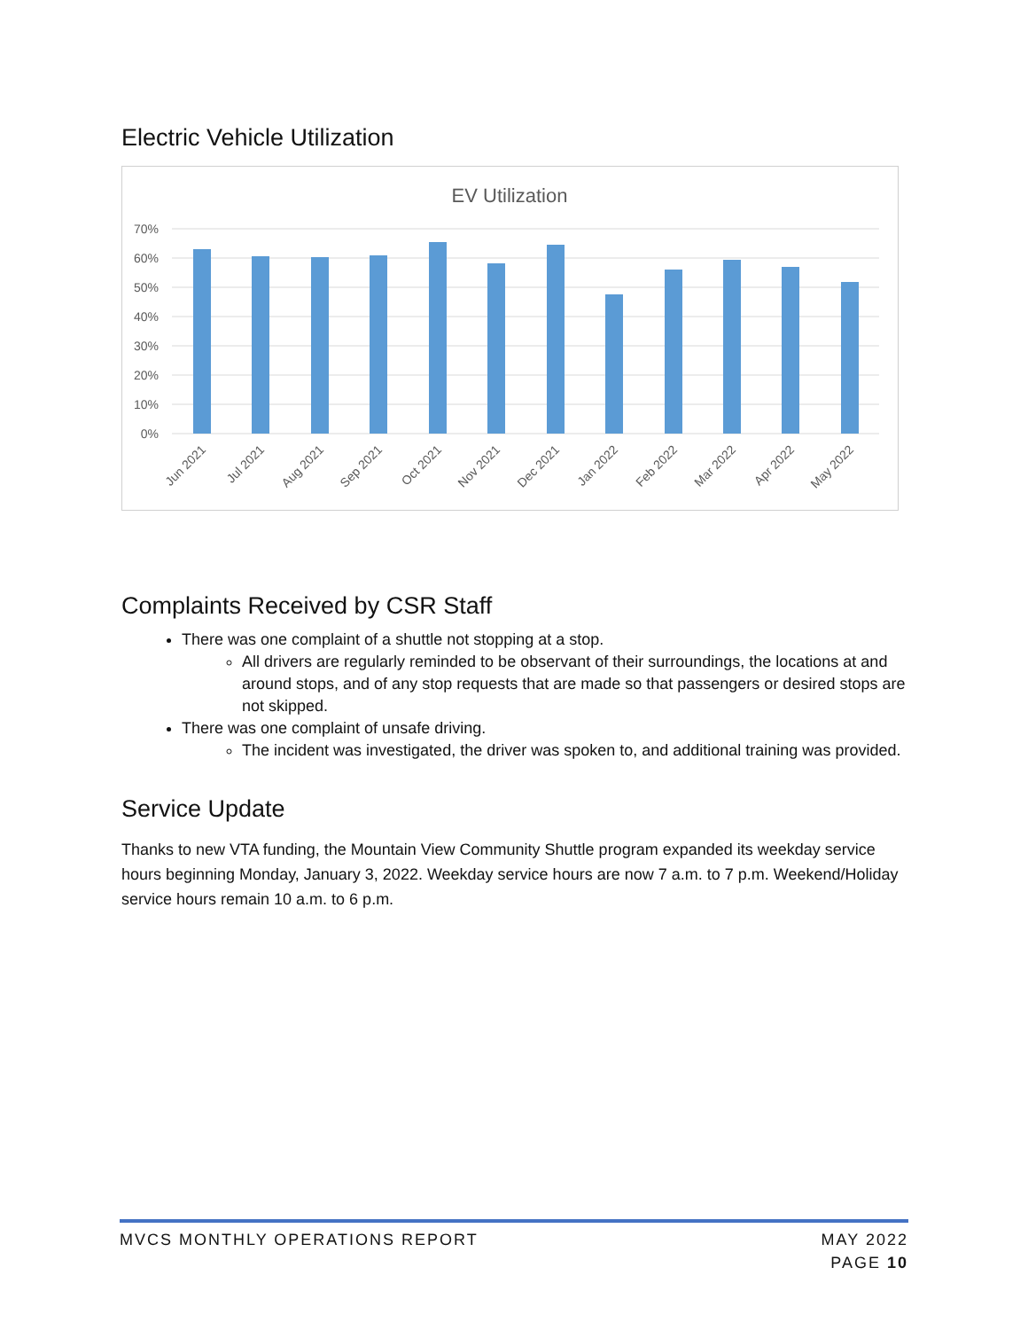Electric Vehicle Utilization
EV Utilization
70%
60%
50%
40%
30%
20%
10%
0%
Jun 2021
Jul 2021
Aug 2021
Sep 2021
Oct 2021
Nov 2021
Dec 2021
Jan 2022
Feb 2022
Mar 2022
Apr 2022
May 2022
Complaints Received by CSR Staff
There was one complaint of a shuttle not stopping at a stop.
All drivers are regularly reminded to be observant of their surroundings, the locations at and around stops, and of any stop requests that are made so that passengers or desired stops are not skipped.
There was one complaint of unsafe driving.
The incident was investigated, the driver was spoken to, and additional training was provided.
Service Update
Thanks to new VTA funding, the Mountain View Community Shuttle program expanded its weekday service hours beginning Monday, January 3, 2022. Weekday service hours are now 7 a.m. to 7 p.m. Weekend/Holiday service hours remain 10 a.m. to 6 p.m.
MVCS MONTHLY OPERATIONS REPORT MAY 2022
PAGE 10